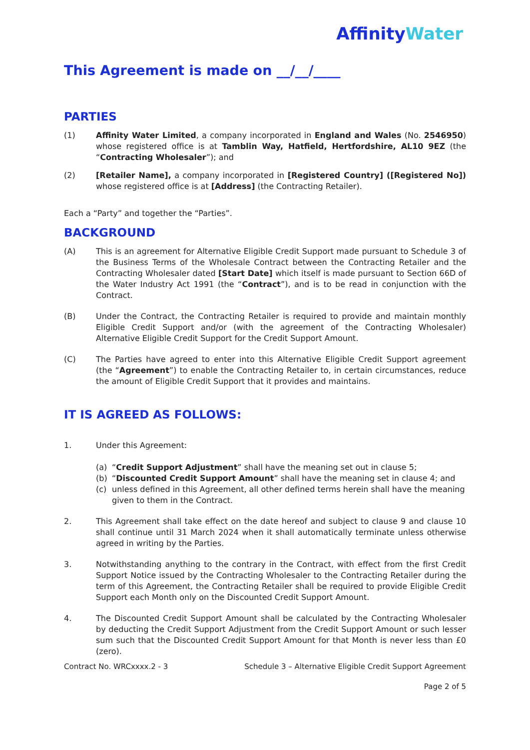AffinityWater
This Agreement is made on __/__/____
PARTIES
(1) Affinity Water Limited, a company incorporated in England and Wales (No. 2546950) whose registered office is at Tamblin Way, Hatfield, Hertfordshire, AL10 9EZ (the “Contracting Wholesaler”); and
(2) [Retailer Name], a company incorporated in [Registered Country] ([Registered No]) whose registered office is at [Address] (the Contracting Retailer).
Each a “Party” and together the “Parties”.
BACKGROUND
(A) This is an agreement for Alternative Eligible Credit Support made pursuant to Schedule 3 of the Business Terms of the Wholesale Contract between the Contracting Retailer and the Contracting Wholesaler dated [Start Date] which itself is made pursuant to Section 66D of the Water Industry Act 1991 (the “Contract”), and is to be read in conjunction with the Contract.
(B) Under the Contract, the Contracting Retailer is required to provide and maintain monthly Eligible Credit Support and/or (with the agreement of the Contracting Wholesaler) Alternative Eligible Credit Support for the Credit Support Amount.
(C) The Parties have agreed to enter into this Alternative Eligible Credit Support agreement (the “Agreement”) to enable the Contracting Retailer to, in certain circumstances, reduce the amount of Eligible Credit Support that it provides and maintains.
IT IS AGREED AS FOLLOWS:
1. Under this Agreement:
(a) “Credit Support Adjustment” shall have the meaning set out in clause 5;
(b) “Discounted Credit Support Amount” shall have the meaning set in clause 4; and
(c) unless defined in this Agreement, all other defined terms herein shall have the meaning given to them in the Contract.
2. This Agreement shall take effect on the date hereof and subject to clause 9 and clause 10 shall continue until 31 March 2024 when it shall automatically terminate unless otherwise agreed in writing by the Parties.
3. Notwithstanding anything to the contrary in the Contract, with effect from the first Credit Support Notice issued by the Contracting Wholesaler to the Contracting Retailer during the term of this Agreement, the Contracting Retailer shall be required to provide Eligible Credit Support each Month only on the Discounted Credit Support Amount.
4. The Discounted Credit Support Amount shall be calculated by the Contracting Wholesaler by deducting the Credit Support Adjustment from the Credit Support Amount or such lesser sum such that the Discounted Credit Support Amount for that Month is never less than £0 (zero).
Contract No. WRCxxxx.2 - 3 Schedule 3 – Alternative Eligible Credit Support Agreement
Page 2 of 5